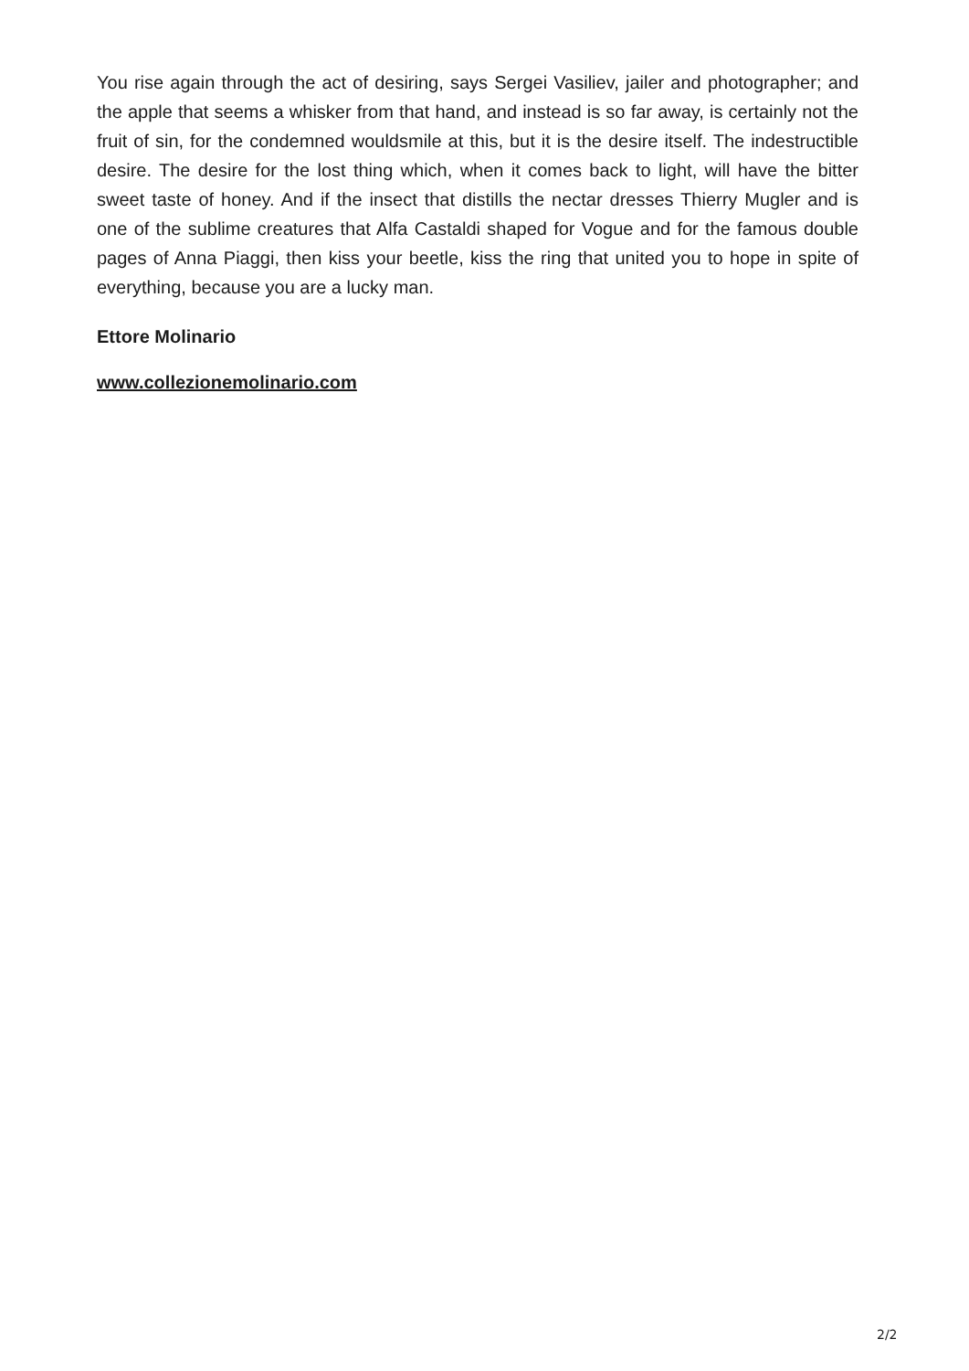You rise again through the act of desiring, says Sergei Vasiliev, jailer and photographer; and the apple that seems a whisker from that hand, and instead is so far away, is certainly not the fruit of sin, for the condemned wouldsmile at this, but it is the desire itself. The indestructible desire. The desire for the lost thing which, when it comes back to light, will have the bitter sweet taste of honey. And if the insect that distills the nectar dresses Thierry Mugler and is one of the sublime creatures that Alfa Castaldi shaped for Vogue and for the famous double pages of Anna Piaggi, then kiss your beetle, kiss the ring that united you to hope in spite of everything, because you are a lucky man.
Ettore Molinario
www.collezionemolinario.com
2/2